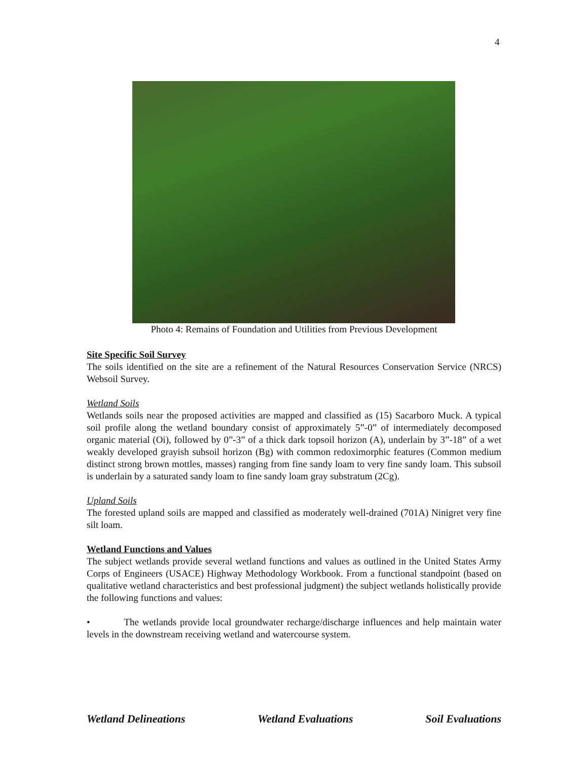4
Photo 4: Remains of Foundation and Utilities from Previous Development
Site Specific Soil Survey
The soils identified on the site are a refinement of the Natural Resources Conservation Service (NRCS) Websoil Survey.
Wetland Soils
Wetlands soils near the proposed activities are mapped and classified as (15) Sacarboro Muck. A typical soil profile along the wetland boundary consist of approximately 5”-0” of intermediately decomposed organic material (Oi), followed by 0”-3” of a thick dark topsoil horizon (A), underlain by 3”-18” of a wet weakly developed grayish subsoil horizon (Bg) with common redoximorphic features (Common medium distinct strong brown mottles, masses) ranging from fine sandy loam to very fine sandy loam. This subsoil is underlain by a saturated sandy loam to fine sandy loam gray substratum (2Cg).
Upland Soils
The forested upland soils are mapped and classified as moderately well-drained (701A) Ninigret very fine silt loam.
Wetland Functions and Values
The subject wetlands provide several wetland functions and values as outlined in the United States Army Corps of Engineers (USACE) Highway Methodology Workbook. From a functional standpoint (based on qualitative wetland characteristics and best professional judgment) the subject wetlands holistically provide the following functions and values:
• The wetlands provide local groundwater recharge/discharge influences and help maintain water levels in the downstream receiving wetland and watercourse system.
Wetland Delineations Wetland Evaluations Soil Evaluations